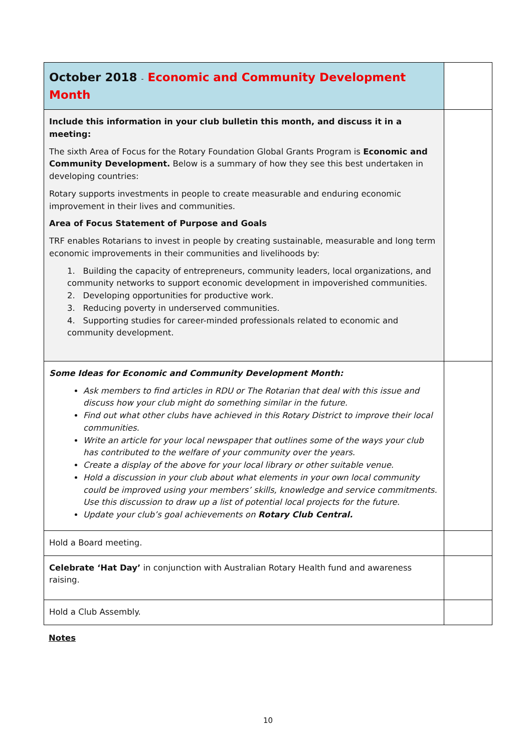| October 2018 - Economic and Community Development Month | |
| Include this information in your club bulletin this month, and discuss it in a meeting: The sixth Area of Focus for the Rotary Foundation Global Grants Program is Economic and Community Development. Below is a summary of how they see this best undertaken in developing countries: Rotary supports investments in people to create measurable and enduring economic improvement in their lives and communities. Area of Focus Statement of Purpose and Goals TRF enables Rotarians to invest in people by creating sustainable, measurable and long term economic improvements in their communities and livelihoods by: 1. Building the capacity of entrepreneurs, community leaders, local organizations, and community networks to support economic development in impoverished communities. 2. Developing opportunities for productive work. 3. Reducing poverty in underserved communities. 4. Supporting studies for career-minded professionals related to economic and community development. | |
| Some Ideas for Economic and Community Development Month: Ask members to find articles in RDU or The Rotarian that deal with this issue and discuss how your club might do something similar in the future. Find out what other clubs have achieved in this Rotary District to improve their local communities. Write an article for your local newspaper that outlines some of the ways your club has contributed to the welfare of your community over the years. Create a display of the above for your local library or other suitable venue. Hold a discussion in your club about what elements in your own local community could be improved using your members’ skills, knowledge and service commitments. Use this discussion to draw up a list of potential local projects for the future. Update your club’s goal achievements on Rotary Club Central. | |
| Hold a Board meeting. | |
| Celebrate ‘Hat Day’ in conjunction with Australian Rotary Health fund and awareness raising. | |
| Hold a Club Assembly. | |
Notes
10